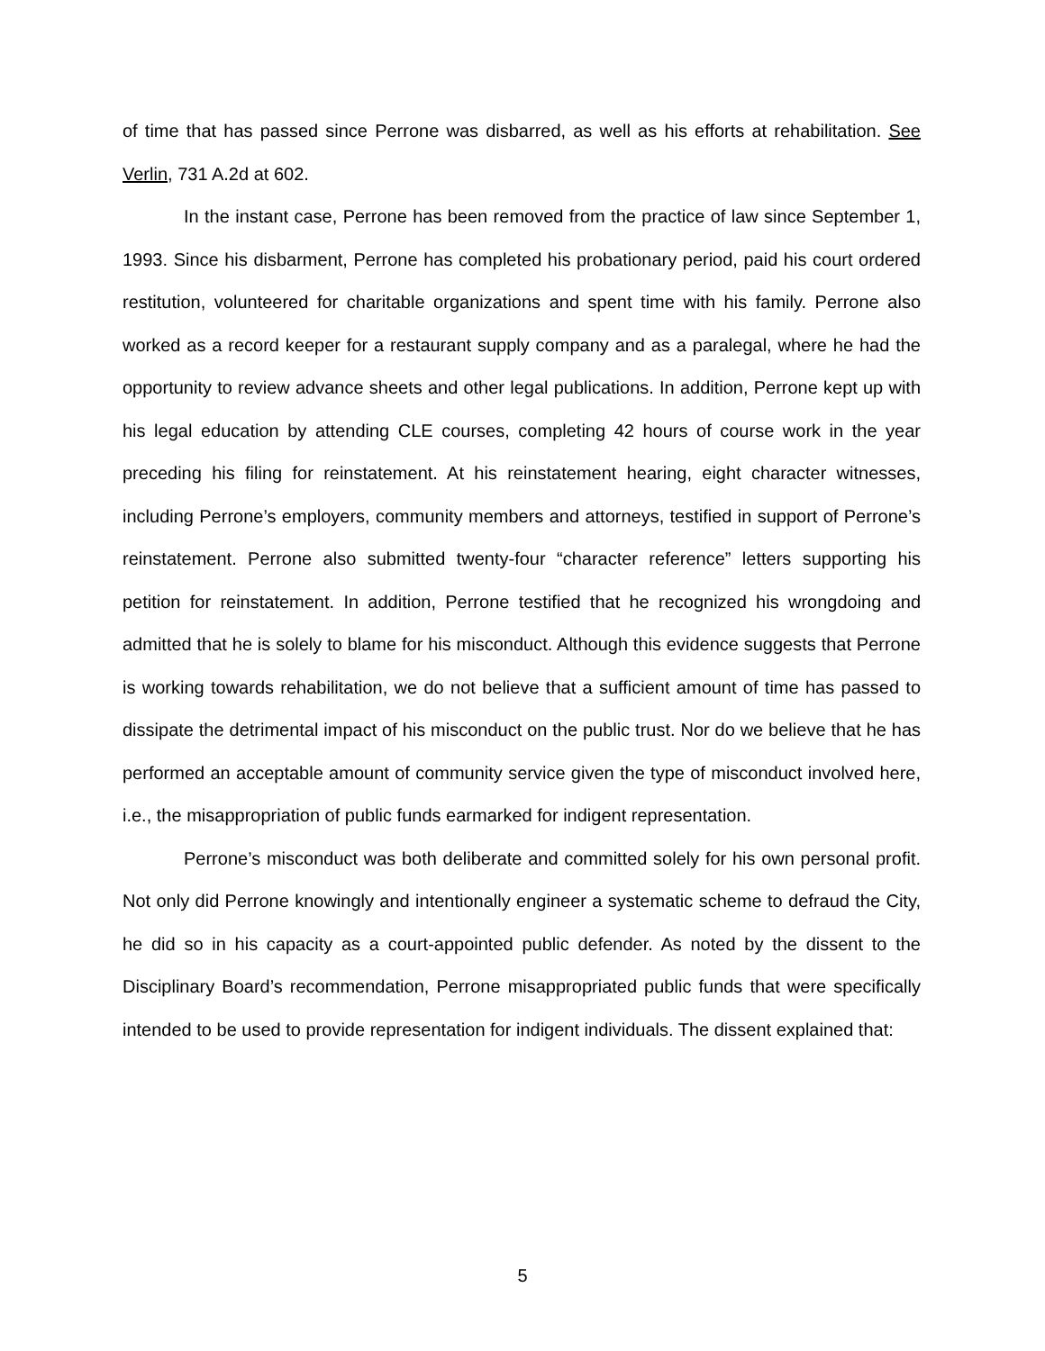of time that has passed since Perrone was disbarred, as well as his efforts at rehabilitation. See Verlin, 731 A.2d at 602.
In the instant case, Perrone has been removed from the practice of law since September 1, 1993. Since his disbarment, Perrone has completed his probationary period, paid his court ordered restitution, volunteered for charitable organizations and spent time with his family. Perrone also worked as a record keeper for a restaurant supply company and as a paralegal, where he had the opportunity to review advance sheets and other legal publications. In addition, Perrone kept up with his legal education by attending CLE courses, completing 42 hours of course work in the year preceding his filing for reinstatement. At his reinstatement hearing, eight character witnesses, including Perrone’s employers, community members and attorneys, testified in support of Perrone’s reinstatement. Perrone also submitted twenty-four “character reference” letters supporting his petition for reinstatement. In addition, Perrone testified that he recognized his wrongdoing and admitted that he is solely to blame for his misconduct. Although this evidence suggests that Perrone is working towards rehabilitation, we do not believe that a sufficient amount of time has passed to dissipate the detrimental impact of his misconduct on the public trust. Nor do we believe that he has performed an acceptable amount of community service given the type of misconduct involved here, i.e., the misappropriation of public funds earmarked for indigent representation.
Perrone’s misconduct was both deliberate and committed solely for his own personal profit. Not only did Perrone knowingly and intentionally engineer a systematic scheme to defraud the City, he did so in his capacity as a court-appointed public defender. As noted by the dissent to the Disciplinary Board’s recommendation, Perrone misappropriated public funds that were specifically intended to be used to provide representation for indigent individuals. The dissent explained that:
5